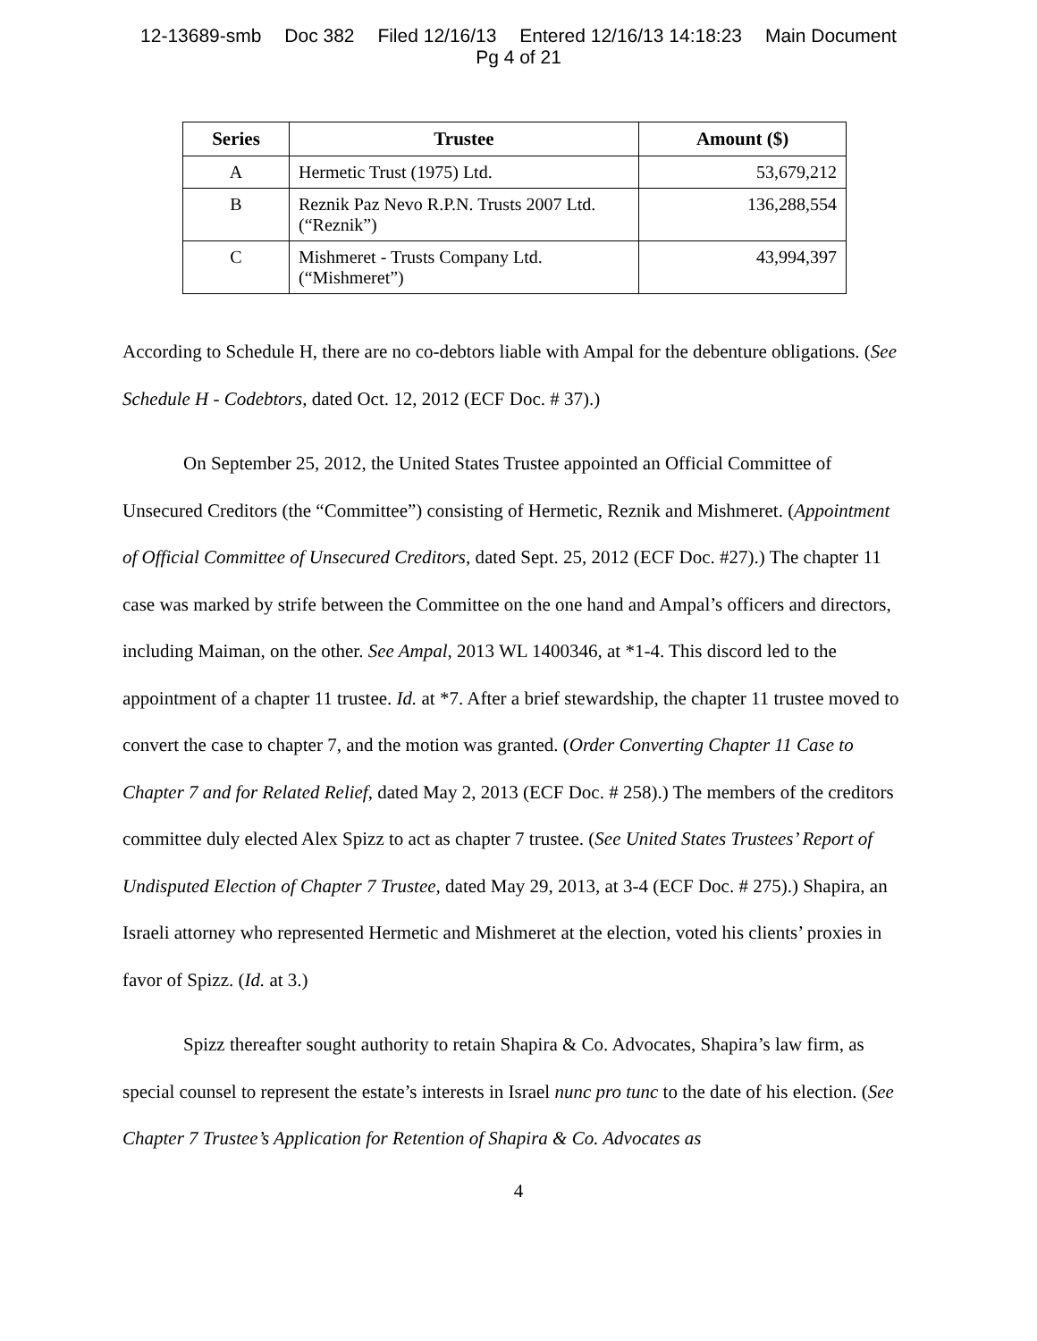12-13689-smb Doc 382 Filed 12/16/13 Entered 12/16/13 14:18:23 Main Document
Pg 4 of 21
| Series | Trustee | Amount ($) |
| --- | --- | --- |
| A | Hermetic Trust (1975) Ltd. | 53,679,212 |
| B | Reznik Paz Nevo R.P.N. Trusts 2007 Ltd. (“Reznik”) | 136,288,554 |
| C | Mishmeret - Trusts Company Ltd. (“Mishmeret”) | 43,994,397 |
According to Schedule H, there are no co-debtors liable with Ampal for the debenture obligations. (See Schedule H - Codebtors, dated Oct. 12, 2012 (ECF Doc. # 37).)
On September 25, 2012, the United States Trustee appointed an Official Committee of Unsecured Creditors (the “Committee”) consisting of Hermetic, Reznik and Mishmeret. (Appointment of Official Committee of Unsecured Creditors, dated Sept. 25, 2012 (ECF Doc. #27).) The chapter 11 case was marked by strife between the Committee on the one hand and Ampal’s officers and directors, including Maiman, on the other. See Ampal, 2013 WL 1400346, at *1-4. This discord led to the appointment of a chapter 11 trustee. Id. at *7. After a brief stewardship, the chapter 11 trustee moved to convert the case to chapter 7, and the motion was granted. (Order Converting Chapter 11 Case to Chapter 7 and for Related Relief, dated May 2, 2013 (ECF Doc. # 258).) The members of the creditors committee duly elected Alex Spizz to act as chapter 7 trustee. (See United States Trustees’ Report of Undisputed Election of Chapter 7 Trustee, dated May 29, 2013, at 3-4 (ECF Doc. # 275).) Shapira, an Israeli attorney who represented Hermetic and Mishmeret at the election, voted his clients’ proxies in favor of Spizz. (Id. at 3.)
Spizz thereafter sought authority to retain Shapira & Co. Advocates, Shapira’s law firm, as special counsel to represent the estate’s interests in Israel nunc pro tunc to the date of his election. (See Chapter 7 Trustee’s Application for Retention of Shapira & Co. Advocates as
4